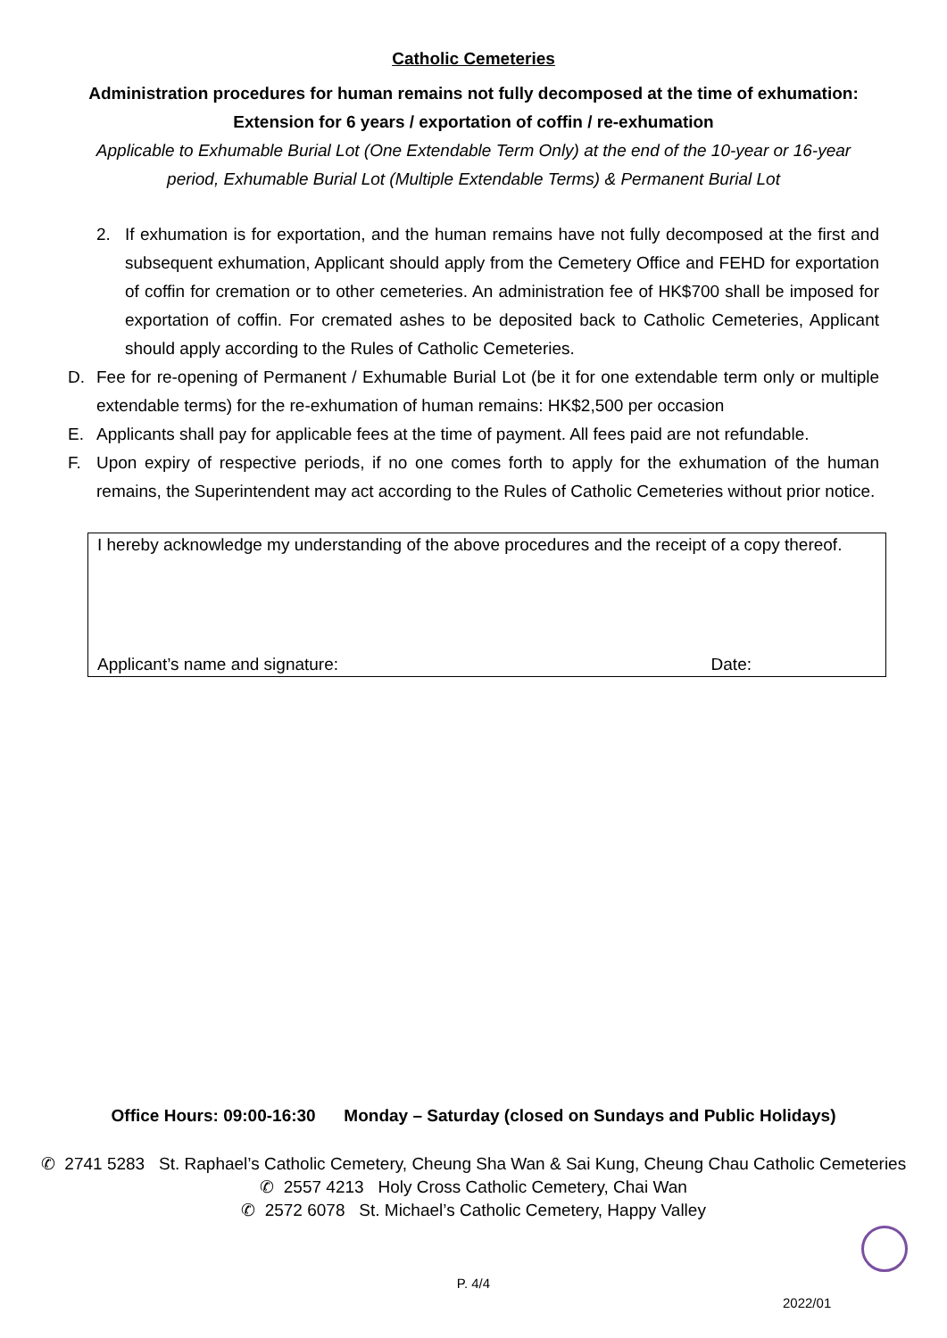Catholic Cemeteries
Administration procedures for human remains not fully decomposed at the time of exhumation:
Extension for 6 years / exportation of coffin / re-exhumation
Applicable to Exhumable Burial Lot (One Extendable Term Only) at the end of the 10-year or 16-year period, Exhumable Burial Lot (Multiple Extendable Terms) & Permanent Burial Lot
2. If exhumation is for exportation, and the human remains have not fully decomposed at the first and subsequent exhumation, Applicant should apply from the Cemetery Office and FEHD for exportation of coffin for cremation or to other cemeteries. An administration fee of HK$700 shall be imposed for exportation of coffin. For cremated ashes to be deposited back to Catholic Cemeteries, Applicant should apply according to the Rules of Catholic Cemeteries.
D. Fee for re-opening of Permanent / Exhumable Burial Lot (be it for one extendable term only or multiple extendable terms) for the re-exhumation of human remains: HK$2,500 per occasion
E. Applicants shall pay for applicable fees at the time of payment. All fees paid are not refundable.
F. Upon expiry of respective periods, if no one comes forth to apply for the exhumation of the human remains, the Superintendent may act according to the Rules of Catholic Cemeteries without prior notice.
I hereby acknowledge my understanding of the above procedures and the receipt of a copy thereof.
Applicant’s name and signature: Date:
Office Hours: 09:00-16:30 Monday – Saturday (closed on Sundays and Public Holidays)
✆ 2741 5283 St. Raphael’s Catholic Cemetery, Cheung Sha Wan & Sai Kung, Cheung Chau Catholic Cemeteries
✆ 2557 4213 Holy Cross Catholic Cemetery, Chai Wan
✆ 2572 6078 St. Michael’s Catholic Cemetery, Happy Valley
P. 4/4
2022/01